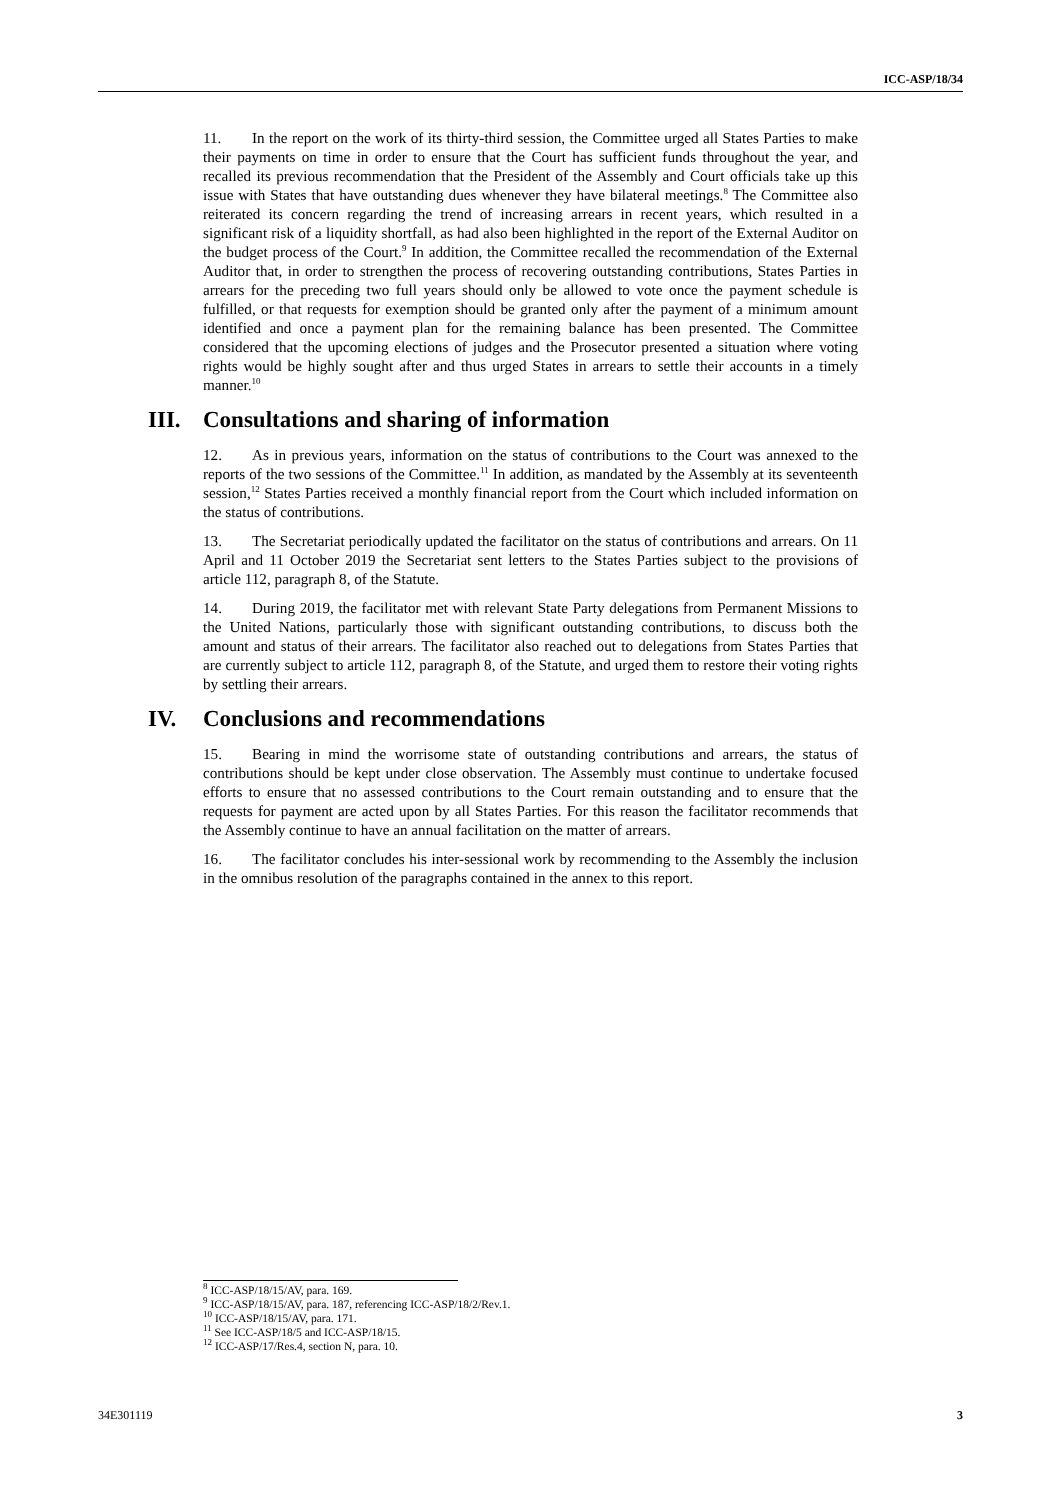ICC-ASP/18/34
11. In the report on the work of its thirty-third session, the Committee urged all States Parties to make their payments on time in order to ensure that the Court has sufficient funds throughout the year, and recalled its previous recommendation that the President of the Assembly and Court officials take up this issue with States that have outstanding dues whenever they have bilateral meetings.<sup>8</sup> The Committee also reiterated its concern regarding the trend of increasing arrears in recent years, which resulted in a significant risk of a liquidity shortfall, as had also been highlighted in the report of the External Auditor on the budget process of the Court.<sup>9</sup> In addition, the Committee recalled the recommendation of the External Auditor that, in order to strengthen the process of recovering outstanding contributions, States Parties in arrears for the preceding two full years should only be allowed to vote once the payment schedule is fulfilled, or that requests for exemption should be granted only after the payment of a minimum amount identified and once a payment plan for the remaining balance has been presented. The Committee considered that the upcoming elections of judges and the Prosecutor presented a situation where voting rights would be highly sought after and thus urged States in arrears to settle their accounts in a timely manner.<sup>10</sup>
III. Consultations and sharing of information
12. As in previous years, information on the status of contributions to the Court was annexed to the reports of the two sessions of the Committee.<sup>11</sup> In addition, as mandated by the Assembly at its seventeenth session,<sup>12</sup> States Parties received a monthly financial report from the Court which included information on the status of contributions.
13. The Secretariat periodically updated the facilitator on the status of contributions and arrears. On 11 April and 11 October 2019 the Secretariat sent letters to the States Parties subject to the provisions of article 112, paragraph 8, of the Statute.
14. During 2019, the facilitator met with relevant State Party delegations from Permanent Missions to the United Nations, particularly those with significant outstanding contributions, to discuss both the amount and status of their arrears. The facilitator also reached out to delegations from States Parties that are currently subject to article 112, paragraph 8, of the Statute, and urged them to restore their voting rights by settling their arrears.
IV. Conclusions and recommendations
15. Bearing in mind the worrisome state of outstanding contributions and arrears, the status of contributions should be kept under close observation. The Assembly must continue to undertake focused efforts to ensure that no assessed contributions to the Court remain outstanding and to ensure that the requests for payment are acted upon by all States Parties. For this reason the facilitator recommends that the Assembly continue to have an annual facilitation on the matter of arrears.
16. The facilitator concludes his inter-sessional work by recommending to the Assembly the inclusion in the omnibus resolution of the paragraphs contained in the annex to this report.
<sup>8</sup> ICC-ASP/18/15/AV, para. 169.
<sup>9</sup> ICC-ASP/18/15/AV, para. 187, referencing ICC-ASP/18/2/Rev.1.
<sup>10</sup> ICC-ASP/18/15/AV, para. 171.
<sup>11</sup> See ICC-ASP/18/5 and ICC-ASP/18/15.
<sup>12</sup> ICC-ASP/17/Res.4, section N, para. 10.
34E301119 3